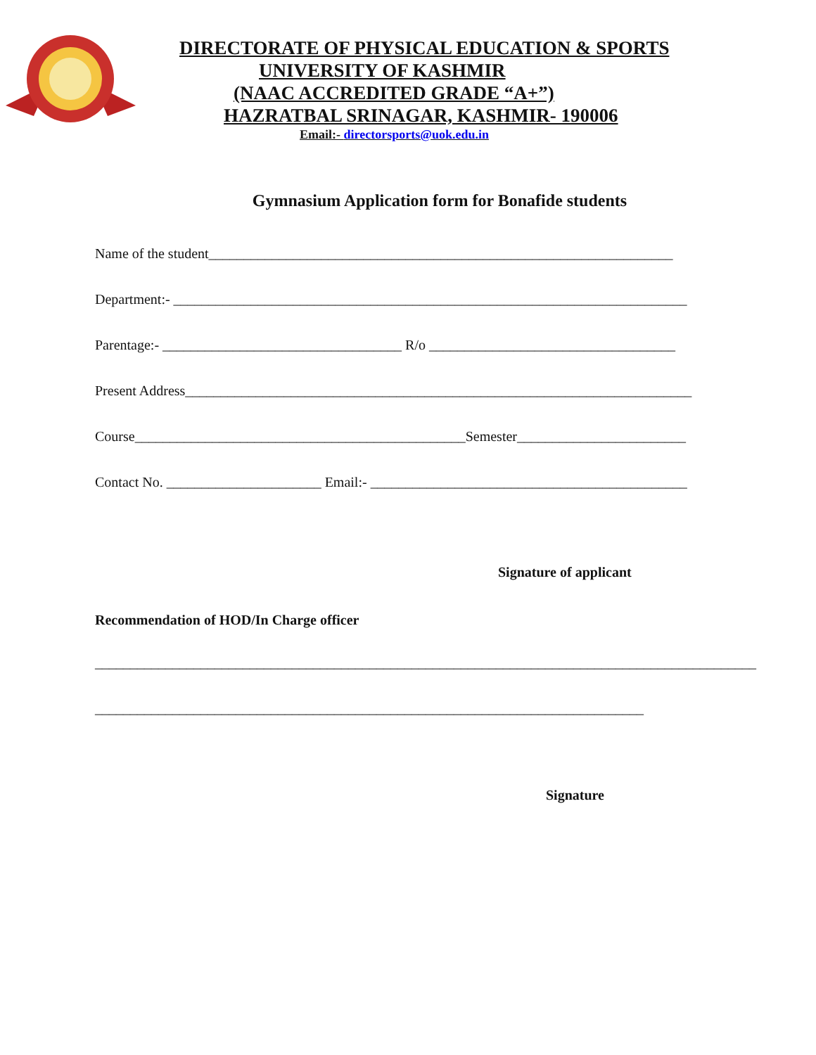DIRECTORATE OF PHYSICAL EDUCATION & SPORTS
UNIVERSITY OF KASHMIR
(NAAC ACCREDITED GRADE “A+”)
HAZRATBAL SRINAGAR, KASHMIR- 190006
Email:- directorsports@uok.edu.in
Gymnasium Application form for Bonafide students
Name of the student__________________________________________________________________
Department:- _________________________________________________________________________
Parentage:- __________________________________ R/o ___________________________________
Present Address________________________________________________________________________
Course_______________________________________________Semester________________________
Contact No. ______________________ Email:- _____________________________________________
Signature of applicant
Recommendation of HOD/In Charge officer
______________________________________________________________________________________________
______________________________________________________________________________
Signature